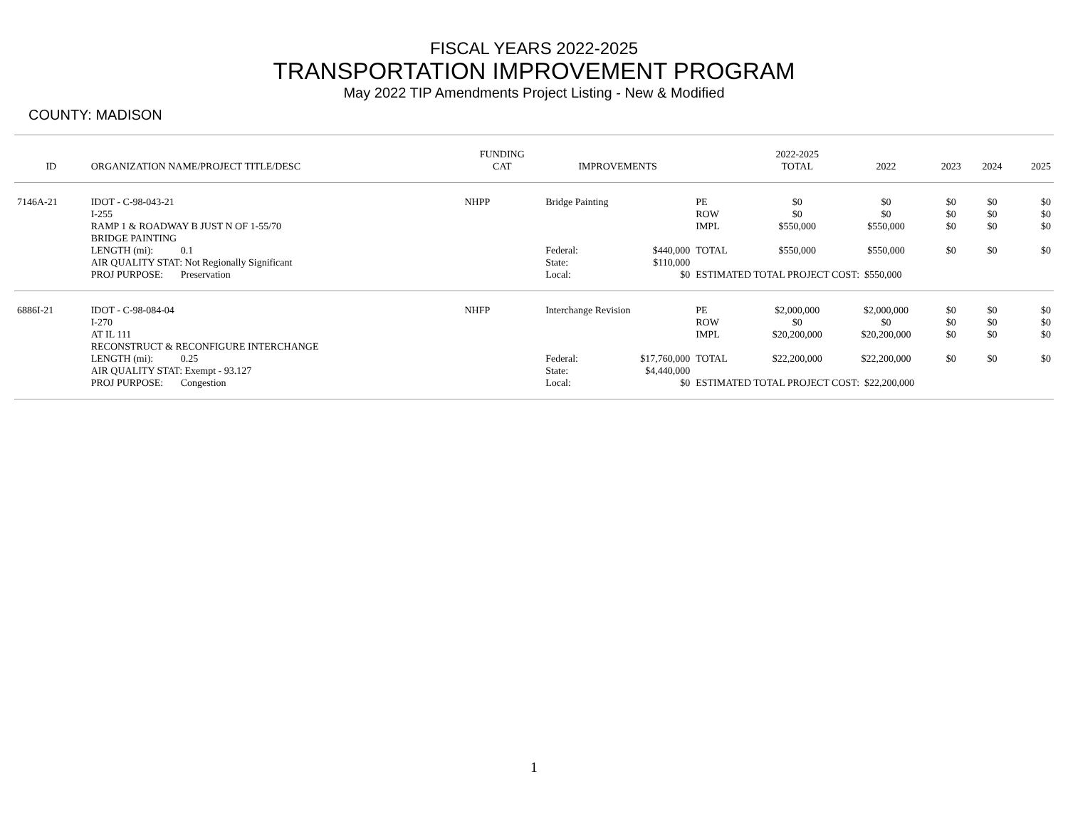FISCAL YEARS 2022-2025
TRANSPORTATION IMPROVEMENT PROGRAM
May 2022 TIP Amendments Project Listing - New & Modified
COUNTY: MADISON
| ID | ORGANIZATION NAME/PROJECT TITLE/DESC | FUNDING CAT | IMPROVEMENTS | | | 2022-2025 TOTAL | 2022 | 2023 | 2024 | 2025 |
| --- | --- | --- | --- | --- | --- | --- | --- | --- | --- | --- |
| 7146A-21 | IDOT - C-98-043-21 | NHPP | Bridge Painting | | PE | $0 | $0 | $0 | $0 | $0 |
| | I-255 | | | | ROW | $0 | $0 | $0 | $0 | $0 |
| | RAMP 1 & ROADWAY B JUST N OF 1-55/70 | | | | IMPL | $550,000 | $550,000 | $0 | $0 | $0 |
| | BRIDGE PAINTING | | | | | | | | | |
| | LENGTH (mi): 0.1 | | Federal: | $440,000 | TOTAL | $550,000 | $550,000 | $0 | $0 | $0 |
| | AIR QUALITY STAT: Not Regionally Significant | | State: | $110,000 | | | | | | |
| | PROJ PURPOSE: Preservation | | Local: | $0 | ESTIMATED TOTAL PROJECT COST: $550,000 | | | | | |
| 6886I-21 | IDOT - C-98-084-04 | NHFP | Interchange Revision | | PE | $2,000,000 | $2,000,000 | $0 | $0 | $0 |
| | I-270 | | | | ROW | $0 | $0 | $0 | $0 | $0 |
| | AT IL 111 | | | | IMPL | $20,200,000 | $20,200,000 | $0 | $0 | $0 |
| | RECONSTRUCT & RECONFIGURE INTERCHANGE | | | | | | | | | |
| | LENGTH (mi): 0.25 | | Federal: | $17,760,000 | TOTAL | $22,200,000 | $22,200,000 | $0 | $0 | $0 |
| | AIR QUALITY STAT: Exempt - 93.127 | | State: | $4,440,000 | | | | | | |
| | PROJ PURPOSE: Congestion | | Local: | $0 | ESTIMATED TOTAL PROJECT COST: $22,200,000 | | | | | |
1